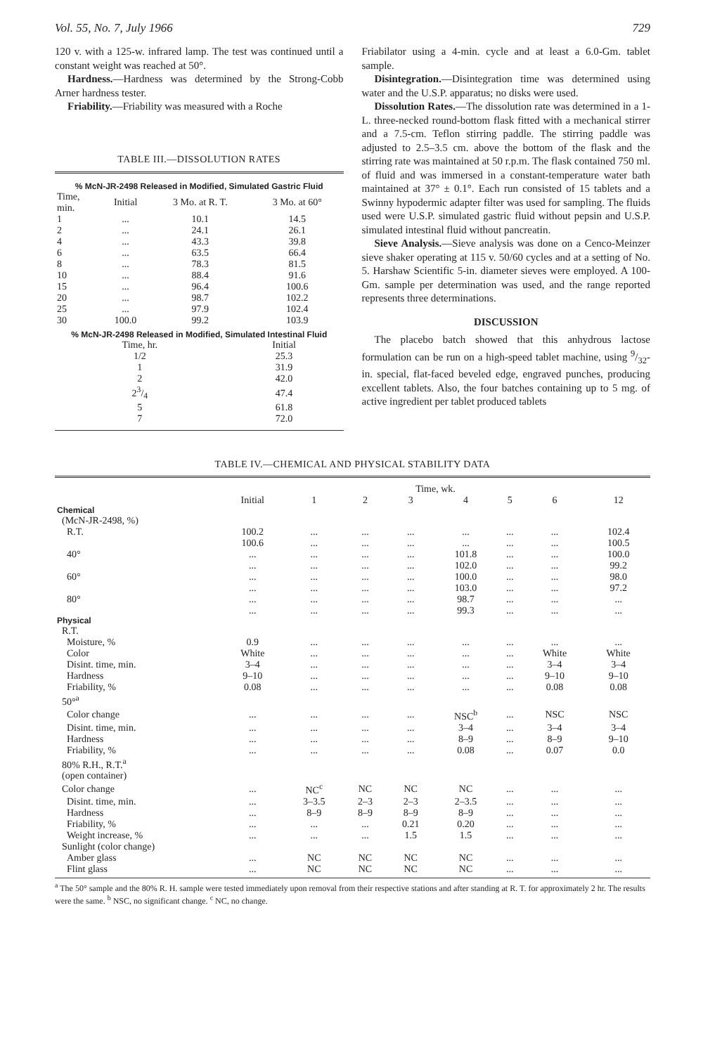Vol. 55, No. 7, July 1966 729
120 v. with a 125-w. infrared lamp. The test was continued until a constant weight was reached at 50°.
Hardness.—Hardness was determined by the Strong-Cobb Arner hardness tester.
Friability.—Friability was measured with a Roche
TABLE III.—DISSOLUTION RATES
% McN-JR-2498 Released in Modified, Simulated Gastric Fluid
| Time, min. | Initial | 3 Mo. at R. T. | 3 Mo. at 60° |
| --- | --- | --- | --- |
| 1 | ... | 10.1 | 14.5 |
| 2 | ... | 24.1 | 26.1 |
| 4 | ... | 43.3 | 39.8 |
| 6 | ... | 63.5 | 66.4 |
| 8 | ... | 78.3 | 81.5 |
| 10 | ... | 88.4 | 91.6 |
| 15 | ... | 96.4 | 100.6 |
| 20 | ... | 98.7 | 102.2 |
| 25 | ... | 97.9 | 102.4 |
| 30 | 100.0 | 99.2 | 103.9 |
% McN-JR-2498 Released in Modified, Simulated Intestinal Fluid
| Time, hr. | Initial |
| --- | --- |
| 1/2 | 25.3 |
| 1 | 31.9 |
| 2 | 42.0 |
| 23/4 | 47.4 |
| 5 | 61.8 |
| 7 | 72.0 |
Friabilator using a 4-min. cycle and at least a 6.0-Gm. tablet sample.
Disintegration.—Disintegration time was determined using water and the U.S.P. apparatus; no disks were used.
Dissolution Rates.—The dissolution rate was determined in a 1-L. three-necked round-bottom flask fitted with a mechanical stirrer and a 7.5-cm. Teflon stirring paddle. The stirring paddle was adjusted to 2.5–3.5 cm. above the bottom of the flask and the stirring rate was maintained at 50 r.p.m. The flask contained 750 ml. of fluid and was immersed in a constant-temperature water bath maintained at 37° ± 0.1°. Each run consisted of 15 tablets and a Swinny hypodermic adapter filter was used for sampling. The fluids used were U.S.P. simulated gastric fluid without pepsin and U.S.P. simulated intestinal fluid without pancreatin.
Sieve Analysis.—Sieve analysis was done on a Cenco-Meinzer sieve shaker operating at 115 v. 50/60 cycles and at a setting of No. 5. Harshaw Scientific 5-in. diameter sieves were employed. A 100-Gm. sample per determination was used, and the range reported represents three determinations.
DISCUSSION
The placebo batch showed that this anhydrous lactose formulation can be run on a high-speed tablet machine, using 9/32-in. special, flat-faced beveled edge, engraved punches, producing excellent tablets. Also, the four batches containing up to 5 mg. of active ingredient per tablet produced tablets
TABLE IV.—CHEMICAL AND PHYSICAL STABILITY DATA
| | Time, wk. | | | | | | | |
| --- | --- | --- | --- | --- | --- | --- | --- | --- |
| | Initial | 1 | 2 | 3 | 4 | 5 | 6 | 12 |
| Chemical | | | | | | | | |
| (McN-JR-2498, %) | | | | | | | | |
| R.T. | 100.2 | ... | ... | ... | ... | ... | ... | 102.4 |
| | 100.6 | ... | ... | ... | ... | ... | ... | 100.5 |
| 40° | ... | ... | ... | ... | 101.8 | ... | ... | 100.0 |
| | ... | ... | ... | ... | 102.0 | ... | ... | 99.2 |
| 60° | ... | ... | ... | ... | 100.0 | ... | ... | 98.0 |
| | ... | ... | ... | ... | 103.0 | ... | ... | 97.2 |
| 80° | ... | ... | ... | ... | 98.7 | ... | ... | ... |
| | ... | ... | ... | ... | 99.3 | ... | ... | ... |
| Physical | | | | | | | | |
| R.T. | | | | | | | | |
| Moisture, % | 0.9 | ... | ... | ... | ... | ... | ... | ... |
| Color | White | ... | ... | ... | ... | ... | White | White |
| Disint. time, min. | 3–4 | ... | ... | ... | ... | ... | 3–4 | 3–4 |
| Hardness | 9–10 | ... | ... | ... | ... | ... | 9–10 | 9–10 |
| Friability, % | 0.08 | ... | ... | ... | ... | ... | 0.08 | 0.08 |
| 50°<sup>a</sup> | | | | | | | | |
| Color change | ... | ... | ... | ... | NSC<sup>b</sup> | ... | NSC | NSC |
| Disint. time, min. | ... | ... | ... | ... | 3–4 | ... | 3–4 | 3–4 |
| Hardness | ... | ... | ... | ... | 8–9 | ... | 8–9 | 9–10 |
| Friability, % | ... | ... | ... | ... | 0.08 | ... | 0.07 | 0.0 |
| 80% R.H., R.T.<sup>a</sup> | | | | | | | | |
| (open container) | | | | | | | | |
| Color change | ... | NC<sup>c</sup> | NC | NC | NC | ... | ... | ... |
| Disint. time, min. | ... | 3–3.5 | 2–3 | 2–3 | 2–3.5 | ... | ... | ... |
| Hardness | ... | 8–9 | 8–9 | 8–9 | 8–9 | ... | ... | ... |
| Friability, % | ... | ... | ... | 0.21 | 0.20 | ... | ... | ... |
| Weight increase, % | ... | ... | ... | 1.5 | 1.5 | ... | ... | ... |
| Sunlight (color change) | | | | | | | | |
| Amber glass | ... | NC | NC | NC | NC | ... | ... | ... |
| Flint glass | ... | NC | NC | NC | NC | ... | ... | ... |
<sup>a</sup> The 50° sample and the 80% R. H. sample were tested immediately upon removal from their respective stations and after standing at R. T. for approximately 2 hr. The results were the same. <sup>b</sup> NSC, no significant change. <sup>c</sup> NC, no change.